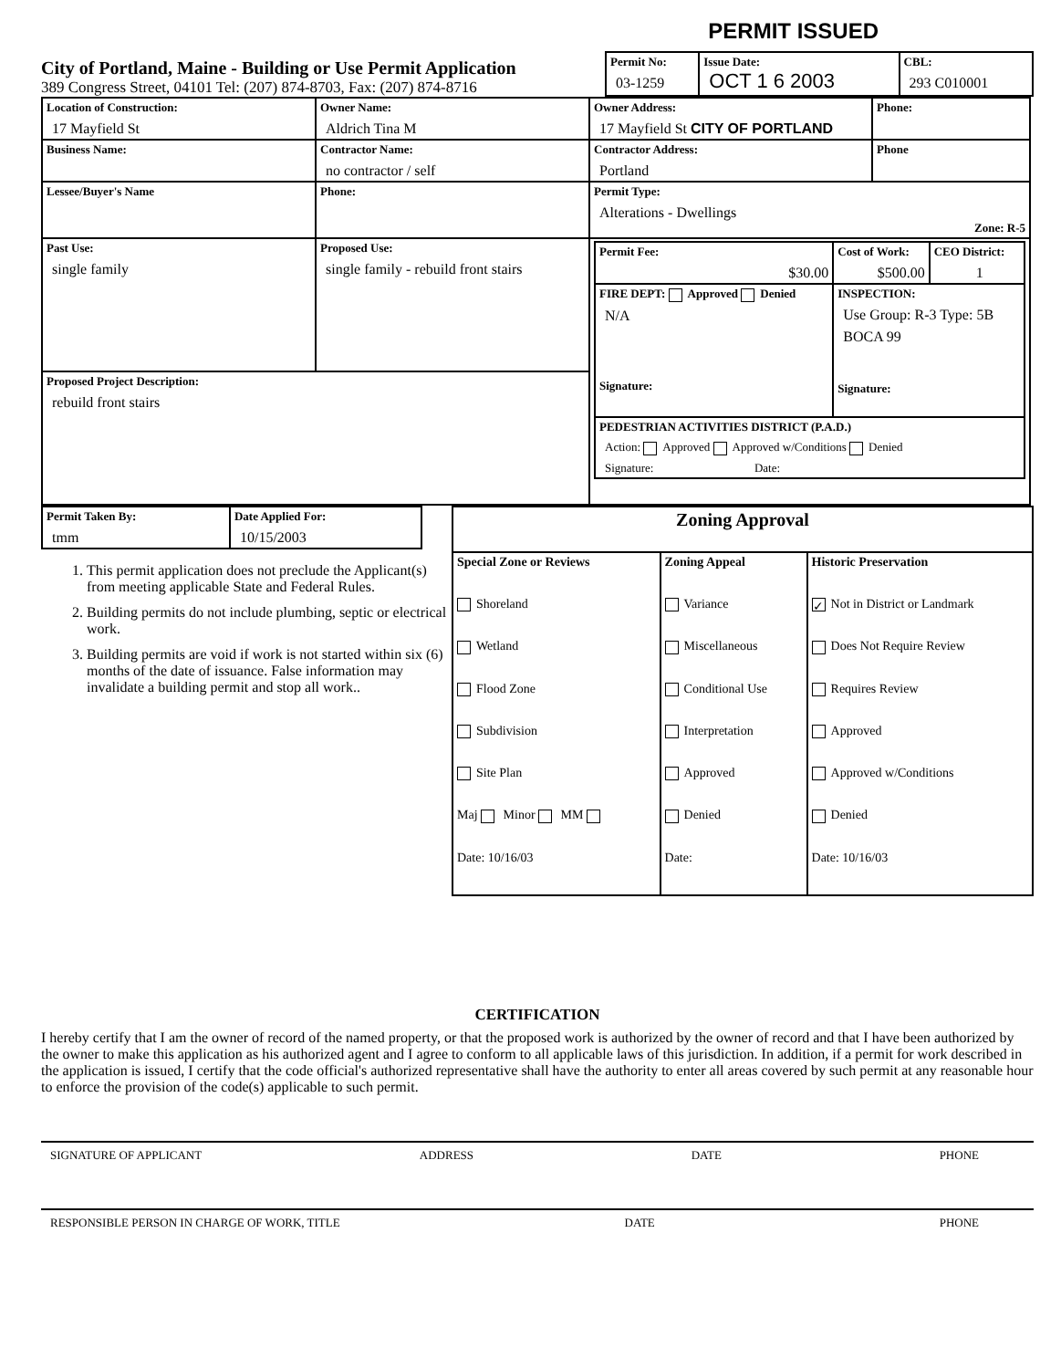PERMIT ISSUED
City of Portland, Maine - Building or Use Permit Application
389 Congress Street, 04101 Tel: (207) 874-8703, Fax: (207) 874-8716
| Permit No: 03-1259 | Issue Date: OCT 1 6 2003 | CBL: 293 C010001 |
| Location of Construction: 17 Mayfield St | Owner Name: Aldrich Tina M | Owner Address: 17 Mayfield St CITY OF PORTLAND | Phone: |
| Business Name: | Contractor Name: no contractor / self | Contractor Address: Portland | Phone |
| Lessee/Buyer's Name | Phone: | Permit Type: Alterations - Dwellings Zone: R-5 | |
| Past Use: single family | Proposed Use: single family - rebuild front stairs | / Permit Fee: $30.00 / Cost of Work: $500.00 / CEO District: 1 / / FIRE DEPT: Approved Denied N/A Signature: / INSPECTION: Use Group: R-3 Type: 5B BOCA 99 Signature: / / / PEDESTRIAN ACTIVITIES DISTRICT (P.A.D.) Action: Approved Approved w/Conditions Denied Signature: Date: / / / | |
| Proposed Project Description: rebuild front stairs | | | |
| Permit Taken By: tmm | Date Applied For: 10/15/2003 |
1. This permit application does not preclude the Applicant(s) from meeting applicable State and Federal Rules.
2. Building permits do not include plumbing, septic or electrical work.
3. Building permits are void if work is not started within six (6) months of the date of issuance. False information may invalidate a building permit and stop all work..
| Zoning Approval | | |
| Special Zone or Reviews Shoreland Wetland Flood Zone Subdivision Site Plan Maj Minor MM Date: 10/16/03 | Zoning Appeal Variance Miscellaneous Conditional Use Interpretation Approved Denied Date: | Historic Preservation ✓ Not in District or Landmark Does Not Require Review Requires Review Approved Approved w/Conditions Denied Date: 10/16/03 |
CERTIFICATION
I hereby certify that I am the owner of record of the named property, or that the proposed work is authorized by the owner of record and that I have been authorized by the owner to make this application as his authorized agent and I agree to conform to all applicable laws of this jurisdiction. In addition, if a permit for work described in the application is issued, I certify that the code official's authorized representative shall have the authority to enter all areas covered by such permit at any reasonable hour to enforce the provision of the code(s) applicable to such permit.
SIGNATURE OF APPLICANT ADDRESS DATE PHONE
RESPONSIBLE PERSON IN CHARGE OF WORK, TITLE DATE PHONE